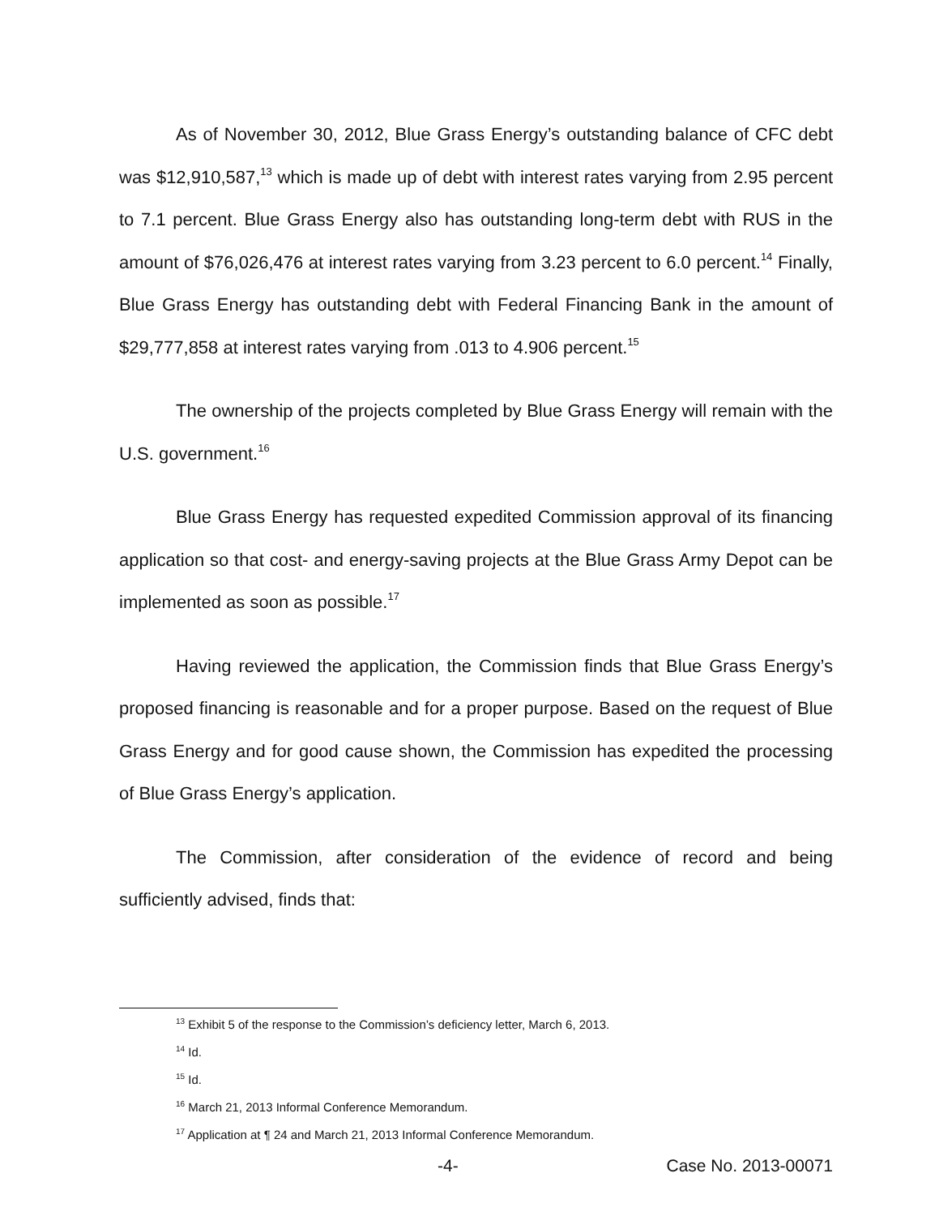As of November 30, 2012, Blue Grass Energy’s outstanding balance of CFC debt was $12,910,587,<sup>13</sup> which is made up of debt with interest rates varying from 2.95 percent to 7.1 percent. Blue Grass Energy also has outstanding long-term debt with RUS in the amount of $76,026,476 at interest rates varying from 3.23 percent to 6.0 percent.<sup>14</sup> Finally, Blue Grass Energy has outstanding debt with Federal Financing Bank in the amount of $29,777,858 at interest rates varying from .013 to 4.906 percent.<sup>15</sup>
The ownership of the projects completed by Blue Grass Energy will remain with the U.S. government.<sup>16</sup>
Blue Grass Energy has requested expedited Commission approval of its financing application so that cost- and energy-saving projects at the Blue Grass Army Depot can be implemented as soon as possible.<sup>17</sup>
Having reviewed the application, the Commission finds that Blue Grass Energy’s proposed financing is reasonable and for a proper purpose. Based on the request of Blue Grass Energy and for good cause shown, the Commission has expedited the processing of Blue Grass Energy’s application.
The Commission, after consideration of the evidence of record and being sufficiently advised, finds that:
<sup>13</sup> Exhibit 5 of the response to the Commission’s deficiency letter, March 6, 2013.
<sup>14</sup> Id.
<sup>15</sup> Id.
<sup>16</sup> March 21, 2013 Informal Conference Memorandum.
<sup>17</sup> Application at ¶ 24 and March 21, 2013 Informal Conference Memorandum.
-4- Case No. 2013-00071